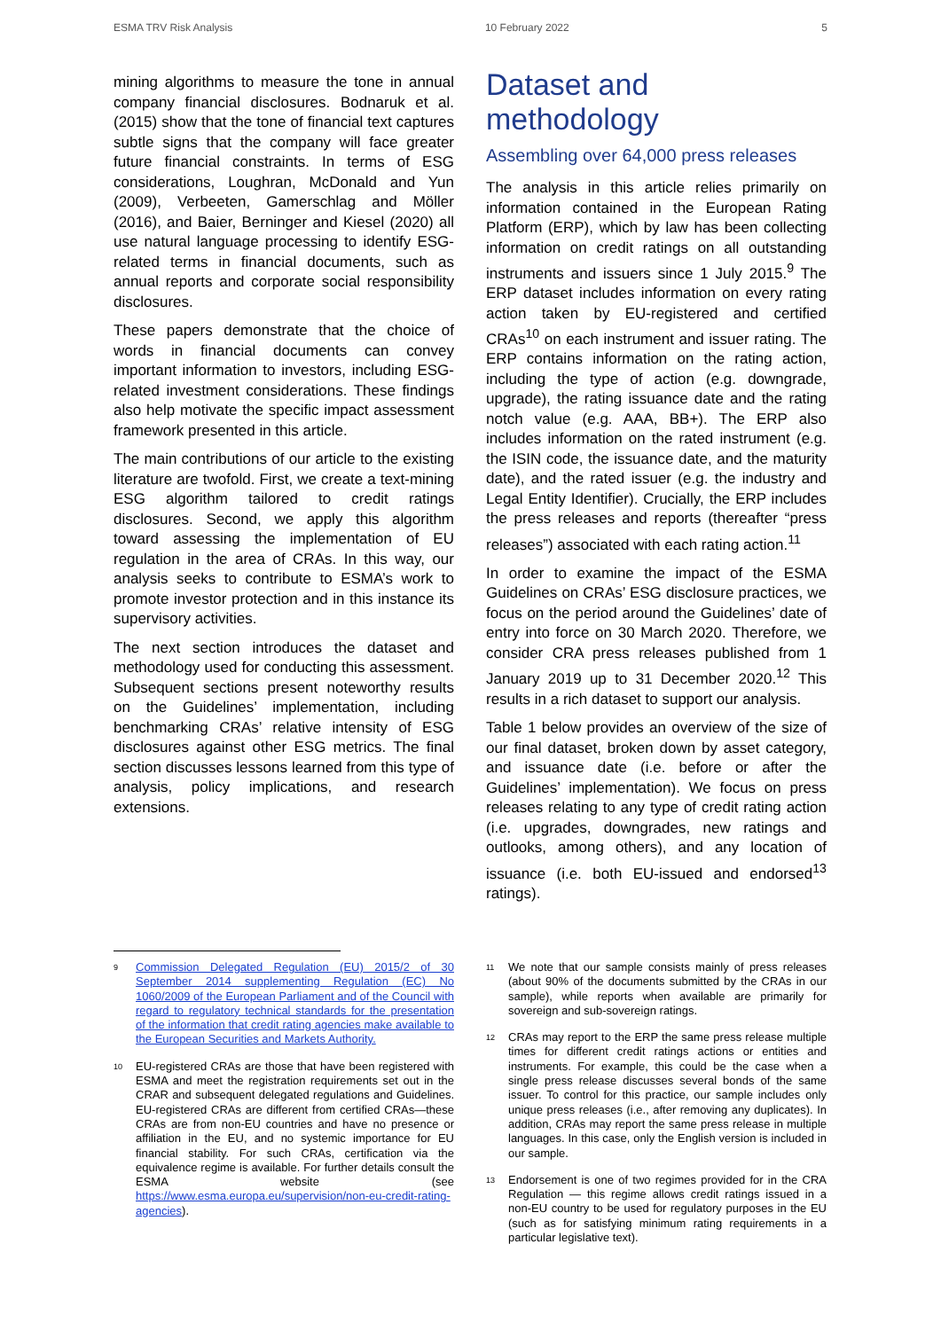ESMA TRV Risk Analysis 10 February 2022 5
mining algorithms to measure the tone in annual company financial disclosures. Bodnaruk et al. (2015) show that the tone of financial text captures subtle signs that the company will face greater future financial constraints. In terms of ESG considerations, Loughran, McDonald and Yun (2009), Verbeeten, Gamerschlag and Möller (2016), and Baier, Berninger and Kiesel (2020) all use natural language processing to identify ESG-related terms in financial documents, such as annual reports and corporate social responsibility disclosures.
These papers demonstrate that the choice of words in financial documents can convey important information to investors, including ESG-related investment considerations. These findings also help motivate the specific impact assessment framework presented in this article.
The main contributions of our article to the existing literature are twofold. First, we create a text-mining ESG algorithm tailored to credit ratings disclosures. Second, we apply this algorithm toward assessing the implementation of EU regulation in the area of CRAs. In this way, our analysis seeks to contribute to ESMA’s work to promote investor protection and in this instance its supervisory activities.
The next section introduces the dataset and methodology used for conducting this assessment. Subsequent sections present noteworthy results on the Guidelines’ implementation, including benchmarking CRAs’ relative intensity of ESG disclosures against other ESG metrics. The final section discusses lessons learned from this type of analysis, policy implications, and research extensions.
Dataset and methodology
Assembling over 64,000 press releases
The analysis in this article relies primarily on information contained in the European Rating Platform (ERP), which by law has been collecting information on credit ratings on all outstanding instruments and issuers since 1 July 2015.<sup>9</sup> The ERP dataset includes information on every rating action taken by EU-registered and certified CRAs<sup>10</sup> on each instrument and issuer rating. The ERP contains information on the rating action, including the type of action (e.g. downgrade, upgrade), the rating issuance date and the rating notch value (e.g. AAA, BB+). The ERP also includes information on the rated instrument (e.g. the ISIN code, the issuance date, and the maturity date), and the rated issuer (e.g. the industry and Legal Entity Identifier). Crucially, the ERP includes the press releases and reports (thereafter “press releases”) associated with each rating action.<sup>11</sup>
In order to examine the impact of the ESMA Guidelines on CRAs’ ESG disclosure practices, we focus on the period around the Guidelines’ date of entry into force on 30 March 2020. Therefore, we consider CRA press releases published from 1 January 2019 up to 31 December 2020.<sup>12</sup> This results in a rich dataset to support our analysis.
Table 1 below provides an overview of the size of our final dataset, broken down by asset category, and issuance date (i.e. before or after the Guidelines’ implementation). We focus on press releases relating to any type of credit rating action (i.e. upgrades, downgrades, new ratings and outlooks, among others), and any location of issuance (i.e. both EU-issued and endorsed<sup>13</sup> ratings).
<sup>9</sup> Commission Delegated Regulation (EU) 2015/2 of 30 September 2014 supplementing Regulation (EC) No 1060/2009 of the European Parliament and of the Council with regard to regulatory technical standards for the presentation of the information that credit rating agencies make available to the European Securities and Markets Authority.
<sup>10</sup> EU-registered CRAs are those that have been registered with ESMA and meet the registration requirements set out in the CRAR and subsequent delegated regulations and Guidelines. EU-registered CRAs are different from certified CRAs—these CRAs are from non-EU countries and have no presence or affiliation in the EU, and no systemic importance for EU financial stability. For such CRAs, certification via the equivalence regime is available. For further details consult the ESMA website (see https://www.esma.europa.eu/supervision/non-eu-credit-rating-agencies).
<sup>11</sup> We note that our sample consists mainly of press releases (about 90% of the documents submitted by the CRAs in our sample), while reports when available are primarily for sovereign and sub-sovereign ratings.
<sup>12</sup> CRAs may report to the ERP the same press release multiple times for different credit ratings actions or entities and instruments. For example, this could be the case when a single press release discusses several bonds of the same issuer. To control for this practice, our sample includes only unique press releases (i.e., after removing any duplicates). In addition, CRAs may report the same press release in multiple languages. In this case, only the English version is included in our sample.
<sup>13</sup> Endorsement is one of two regimes provided for in the CRA Regulation — this regime allows credit ratings issued in a non-EU country to be used for regulatory purposes in the EU (such as for satisfying minimum rating requirements in a particular legislative text).